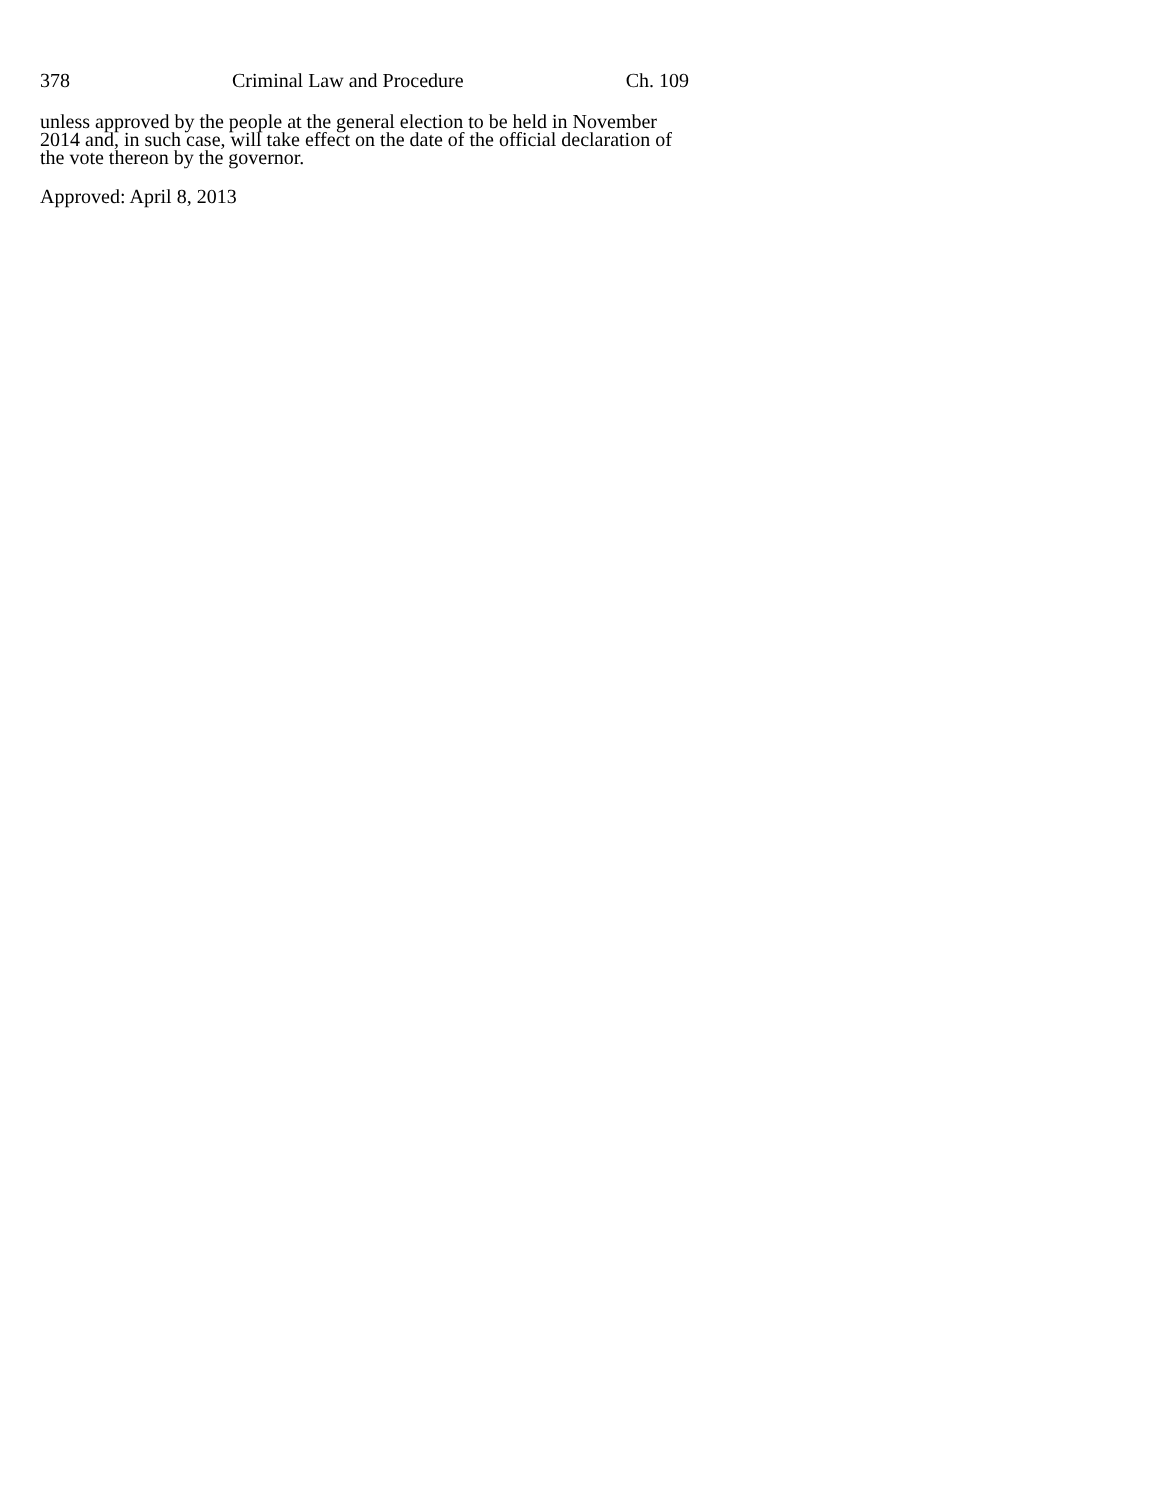378 Criminal Law and Procedure Ch. 109
unless approved by the people at the general election to be held in November 2014 and, in such case, will take effect on the date of the official declaration of the vote thereon by the governor.
Approved: April 8, 2013